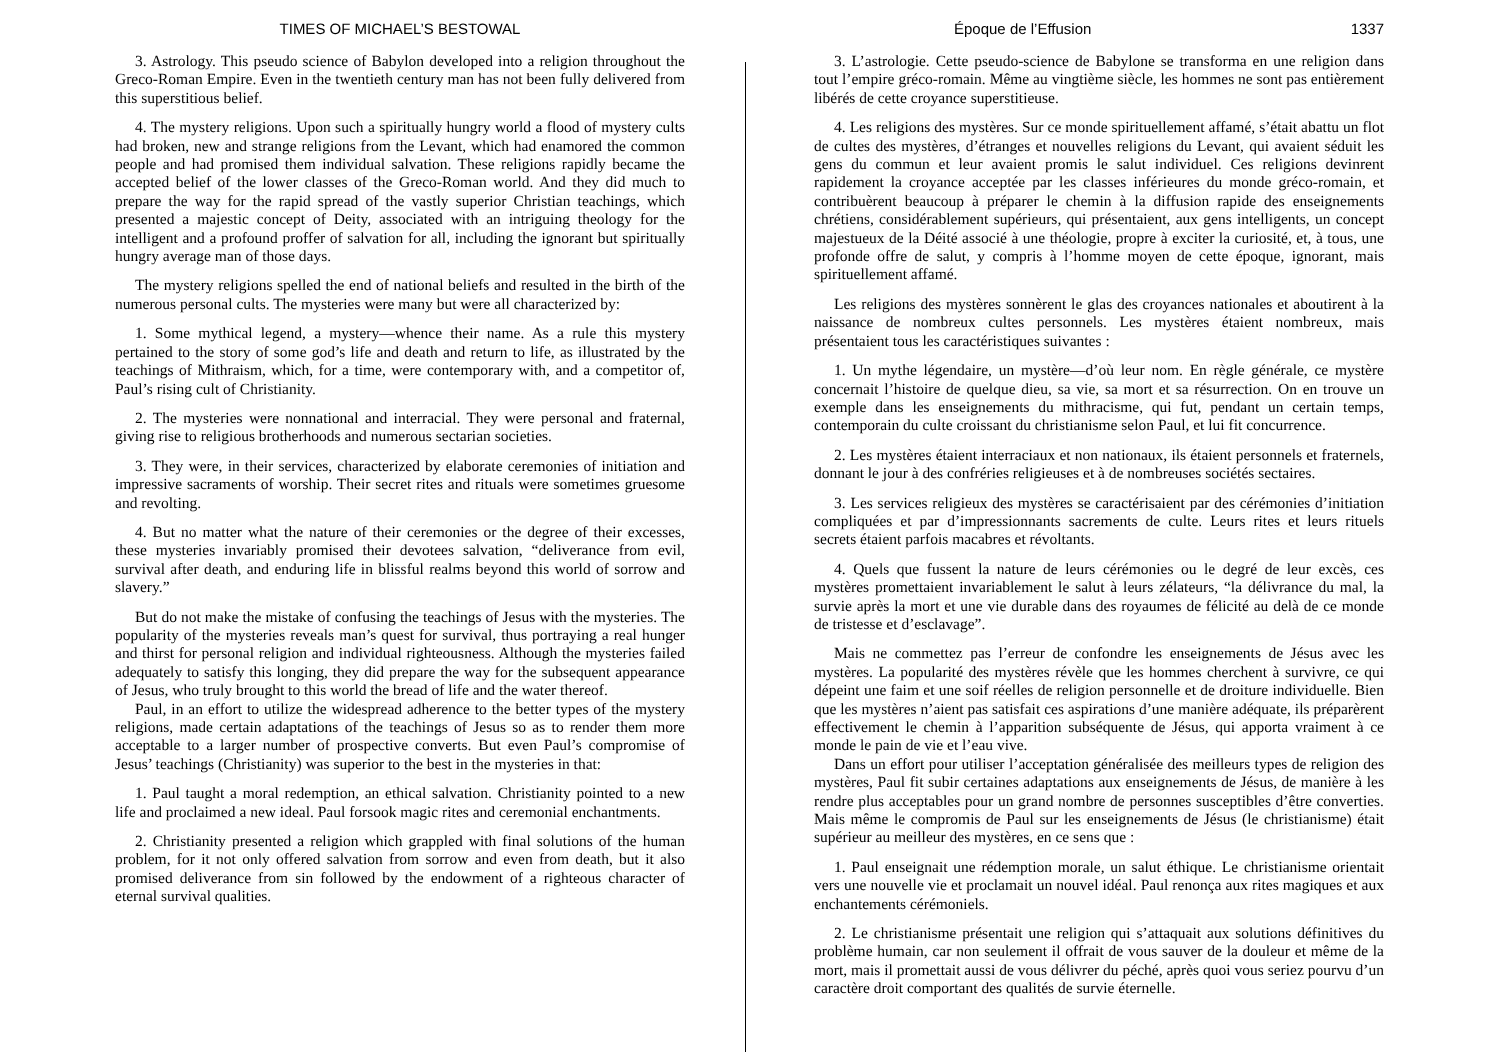TIMES OF MICHAEL’S BESTOWAL
3. Astrology. This pseudo science of Babylon developed into a religion throughout the Greco-Roman Empire. Even in the twentieth century man has not been fully delivered from this superstitious belief.
4. The mystery religions. Upon such a spiritually hungry world a flood of mystery cults had broken, new and strange religions from the Levant, which had enamored the common people and had promised them individual salvation. These religions rapidly became the accepted belief of the lower classes of the Greco-Roman world. And they did much to prepare the way for the rapid spread of the vastly superior Christian teachings, which presented a majestic concept of Deity, associated with an intriguing theology for the intelligent and a profound proffer of salvation for all, including the ignorant but spiritually hungry average man of those days.
The mystery religions spelled the end of national beliefs and resulted in the birth of the numerous personal cults. The mysteries were many but were all characterized by:
1. Some mythical legend, a mystery—whence their name. As a rule this mystery pertained to the story of some god’s life and death and return to life, as illustrated by the teachings of Mithraism, which, for a time, were contemporary with, and a competitor of, Paul’s rising cult of Christianity.
2. The mysteries were nonnational and interracial. They were personal and fraternal, giving rise to religious brotherhoods and numerous sectarian societies.
3. They were, in their services, characterized by elaborate ceremonies of initiation and impressive sacraments of worship. Their secret rites and rituals were sometimes gruesome and revolting.
4. But no matter what the nature of their ceremonies or the degree of their excesses, these mysteries invariably promised their devotees salvation, “deliverance from evil, survival after death, and enduring life in blissful realms beyond this world of sorrow and slavery.”
But do not make the mistake of confusing the teachings of Jesus with the mysteries. The popularity of the mysteries reveals man’s quest for survival, thus portraying a real hunger and thirst for personal religion and individual righteousness. Although the mysteries failed adequately to satisfy this longing, they did prepare the way for the subsequent appearance of Jesus, who truly brought to this world the bread of life and the water thereof.
Paul, in an effort to utilize the widespread adherence to the better types of the mystery religions, made certain adaptations of the teachings of Jesus so as to render them more acceptable to a larger number of prospective converts. But even Paul’s compromise of Jesus’ teachings (Christianity) was superior to the best in the mysteries in that:
1. Paul taught a moral redemption, an ethical salvation. Christianity pointed to a new life and proclaimed a new ideal. Paul forsook magic rites and ceremonial enchantments.
2. Christianity presented a religion which grappled with final solutions of the human problem, for it not only offered salvation from sorrow and even from death, but it also promised deliverance from sin followed by the endowment of a righteous character of eternal survival qualities.
Époque de l’Effusion 1337
3. L’astrologie. Cette pseudo-science de Babylone se transforma en une religion dans tout l’empire gréco-romain. Même au vingtième siècle, les hommes ne sont pas entièrement libérés de cette croyance superstitieuse.
4. Les religions des mystères. Sur ce monde spirituellement affamé, s’était abattu un flot de cultes des mystères, d’étranges et nouvelles religions du Levant, qui avaient séduit les gens du commun et leur avaient promis le salut individuel. Ces religions devinrent rapidement la croyance acceptée par les classes inférieures du monde gréco-romain, et contribuèrent beaucoup à préparer le chemin à la diffusion rapide des enseignements chrétiens, considérablement supérieurs, qui présentaient, aux gens intelligents, un concept majestueux de la Déité associé à une théologie, propre à exciter la curiosité, et, à tous, une profonde offre de salut, y compris à l’homme moyen de cette époque, ignorant, mais spirituellement affamé.
Les religions des mystères sonnèrent le glas des croyances nationales et aboutirent à la naissance de nombreux cultes personnels. Les mystères étaient nombreux, mais présentaient tous les caractéristiques suivantes :
1. Un mythe légendaire, un mystère—d’où leur nom. En règle générale, ce mystère concernait l’histoire de quelque dieu, sa vie, sa mort et sa résurrection. On en trouve un exemple dans les enseignements du mithracisme, qui fut, pendant un certain temps, contemporain du culte croissant du christianisme selon Paul, et lui fit concurrence.
2. Les mystères étaient interraciaux et non nationaux, ils étaient personnels et fraternels, donnant le jour à des confréries religieuses et à de nombreuses sociétés sectaires.
3. Les services religieux des mystères se caractérisaient par des cérémonies d’initiation compliquées et par d’impressionnants sacrements de culte. Leurs rites et leurs rituels secrets étaient parfois macabres et révoltants.
4. Quels que fussent la nature de leurs cérémonies ou le degré de leur excès, ces mystères promettaient invariablement le salut à leurs zélateurs, “la délivrance du mal, la survie après la mort et une vie durable dans des royaumes de félicité au delà de ce monde de tristesse et d’esclavage”.
Mais ne commettez pas l’erreur de confondre les enseignements de Jésus avec les mystères. La popularité des mystères révèle que les hommes cherchent à survivre, ce qui dépeint une faim et une soif réelles de religion personnelle et de droiture individuelle. Bien que les mystères n’aient pas satisfait ces aspirations d’une manière adéquate, ils préparèrent effectivement le chemin à l’apparition subséquente de Jésus, qui apporta vraiment à ce monde le pain de vie et l’eau vive.
Dans un effort pour utiliser l’acceptation généralisée des meilleurs types de religion des mystères, Paul fit subir certaines adaptations aux enseignements de Jésus, de manière à les rendre plus acceptables pour un grand nombre de personnes susceptibles d’être converties. Mais même le compromis de Paul sur les enseignements de Jésus (le christianisme) était supérieur au meilleur des mystères, en ce sens que :
1. Paul enseignait une rédemption morale, un salut éthique. Le christianisme orientait vers une nouvelle vie et proclamait un nouvel idéal. Paul renonça aux rites magiques et aux enchantements cérémoniels.
2. Le christianisme présentait une religion qui s’attaquait aux solutions définitives du problème humain, car non seulement il offrait de vous sauver de la douleur et même de la mort, mais il promettait aussi de vous délivrer du péché, après quoi vous seriez pourvu d’un caractère droit comportant des qualités de survie éternelle.